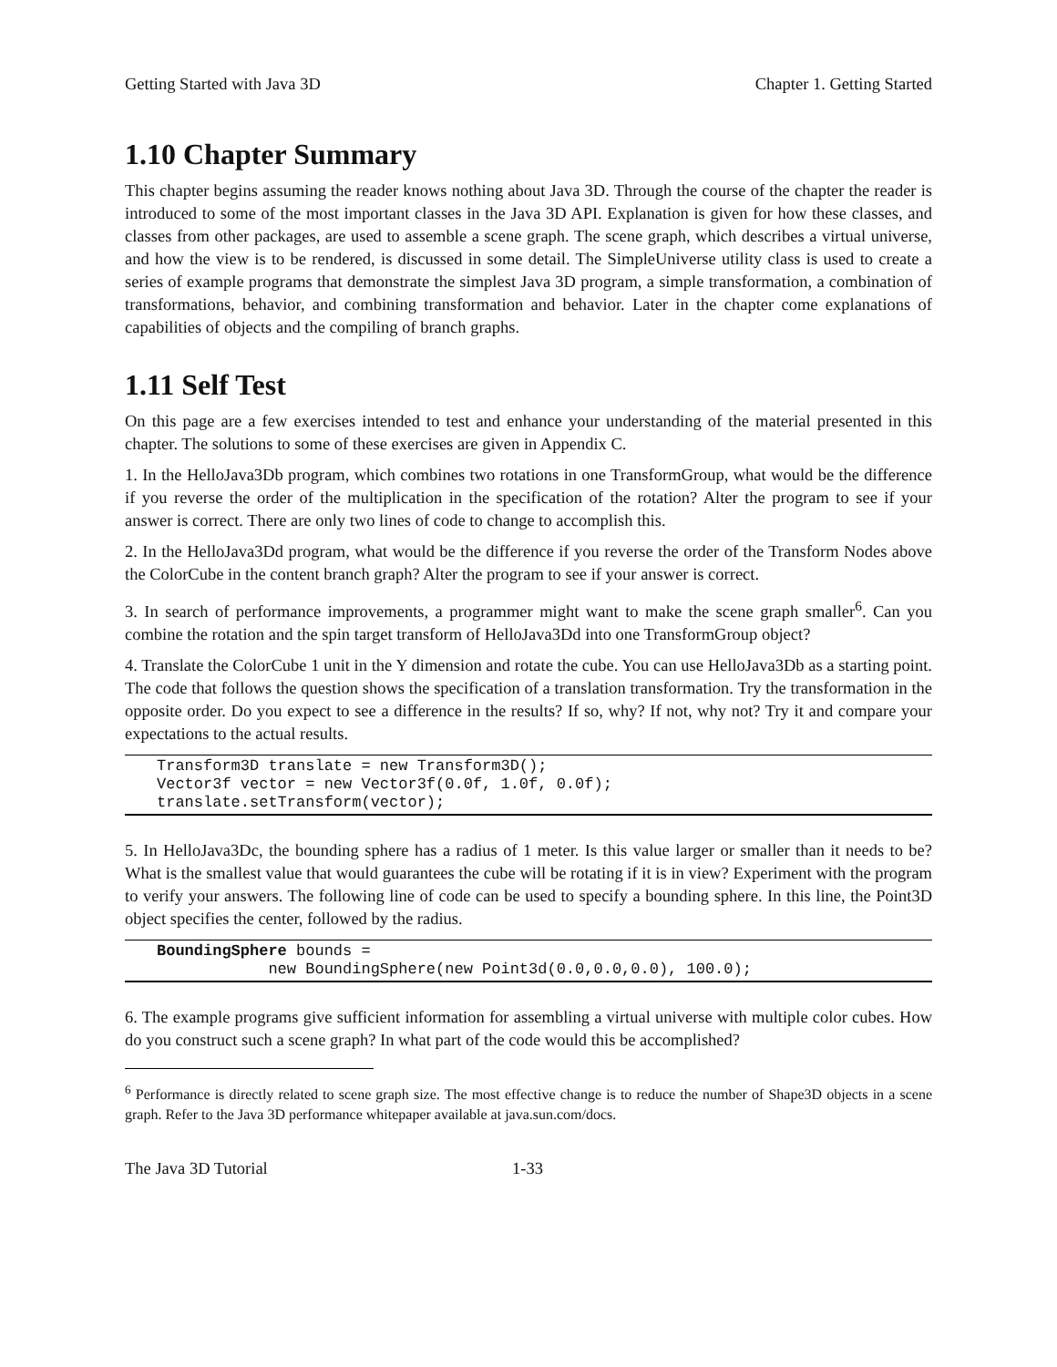Getting Started with Java 3D Chapter 1. Getting Started
1.10 Chapter Summary
This chapter begins assuming the reader knows nothing about Java 3D. Through the course of the chapter the reader is introduced to some of the most important classes in the Java 3D API. Explanation is given for how these classes, and classes from other packages, are used to assemble a scene graph. The scene graph, which describes a virtual universe, and how the view is to be rendered, is discussed in some detail. The SimpleUniverse utility class is used to create a series of example programs that demonstrate the simplest Java 3D program, a simple transformation, a combination of transformations, behavior, and combining transformation and behavior. Later in the chapter come explanations of capabilities of objects and the compiling of branch graphs.
1.11 Self Test
On this page are a few exercises intended to test and enhance your understanding of the material presented in this chapter. The solutions to some of these exercises are given in Appendix C.
1. In the HelloJava3Db program, which combines two rotations in one TransformGroup, what would be the difference if you reverse the order of the multiplication in the specification of the rotation? Alter the program to see if your answer is correct. There are only two lines of code to change to accomplish this.
2. In the HelloJava3Dd program, what would be the difference if you reverse the order of the Transform Nodes above the ColorCube in the content branch graph? Alter the program to see if your answer is correct.
3. In search of performance improvements, a programmer might want to make the scene graph smaller<sup>6</sup>. Can you combine the rotation and the spin target transform of HelloJava3Dd into one TransformGroup object?
4. Translate the ColorCube 1 unit in the Y dimension and rotate the cube. You can use HelloJava3Db as a starting point. The code that follows the question shows the specification of a translation transformation. Try the transformation in the opposite order. Do you expect to see a difference in the results? If so, why? If not, why not? Try it and compare your expectations to the actual results.
Transform3D translate = new Transform3D();
Vector3f vector = new Vector3f(0.0f, 1.0f, 0.0f);
translate.setTransform(vector);
5. In HelloJava3Dc, the bounding sphere has a radius of 1 meter. Is this value larger or smaller than it needs to be? What is the smallest value that would guarantees the cube will be rotating if it is in view? Experiment with the program to verify your answers. The following line of code can be used to specify a bounding sphere. In this line, the Point3D object specifies the center, followed by the radius.
BoundingSphere bounds =
            new BoundingSphere(new Point3d(0.0,0.0,0.0), 100.0);
6. The example programs give sufficient information for assembling a virtual universe with multiple color cubes. How do you construct such a scene graph? In what part of the code would this be accomplished?
<sup>6</sup> Performance is directly related to scene graph size. The most effective change is to reduce the number of Shape3D objects in a scene graph. Refer to the Java 3D performance whitepaper available at java.sun.com/docs.
The Java 3D Tutorial 1-33